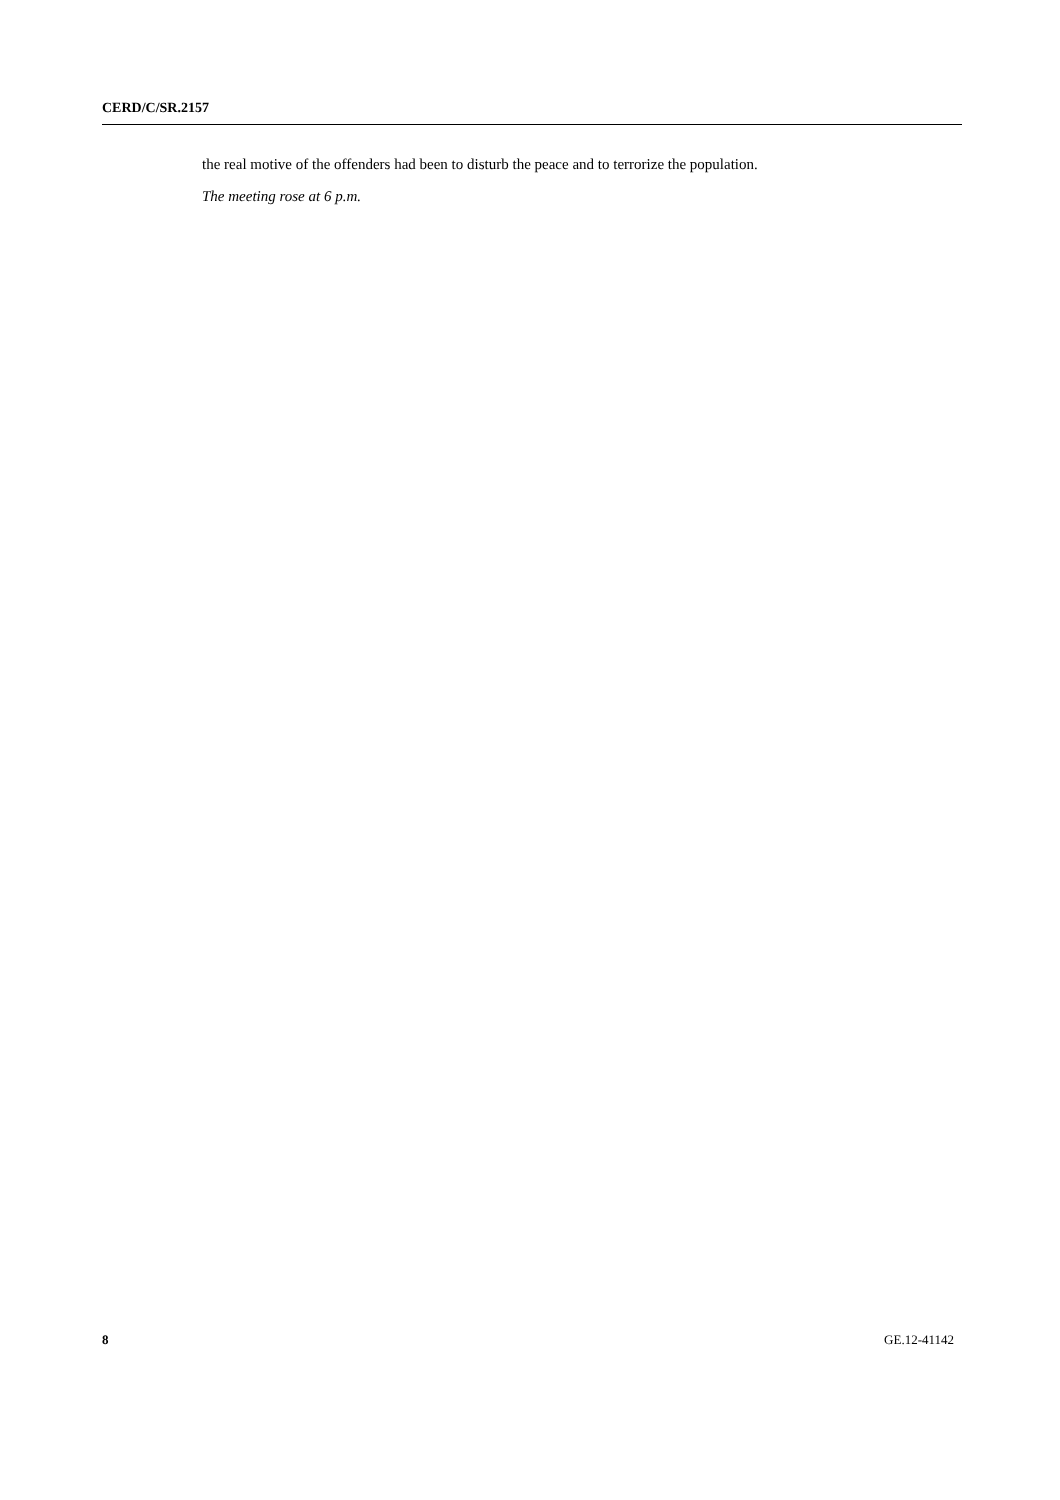CERD/C/SR.2157
the real motive of the offenders had been to disturb the peace and to terrorize the population.
The meeting rose at 6 p.m.
8 GE.12-41142